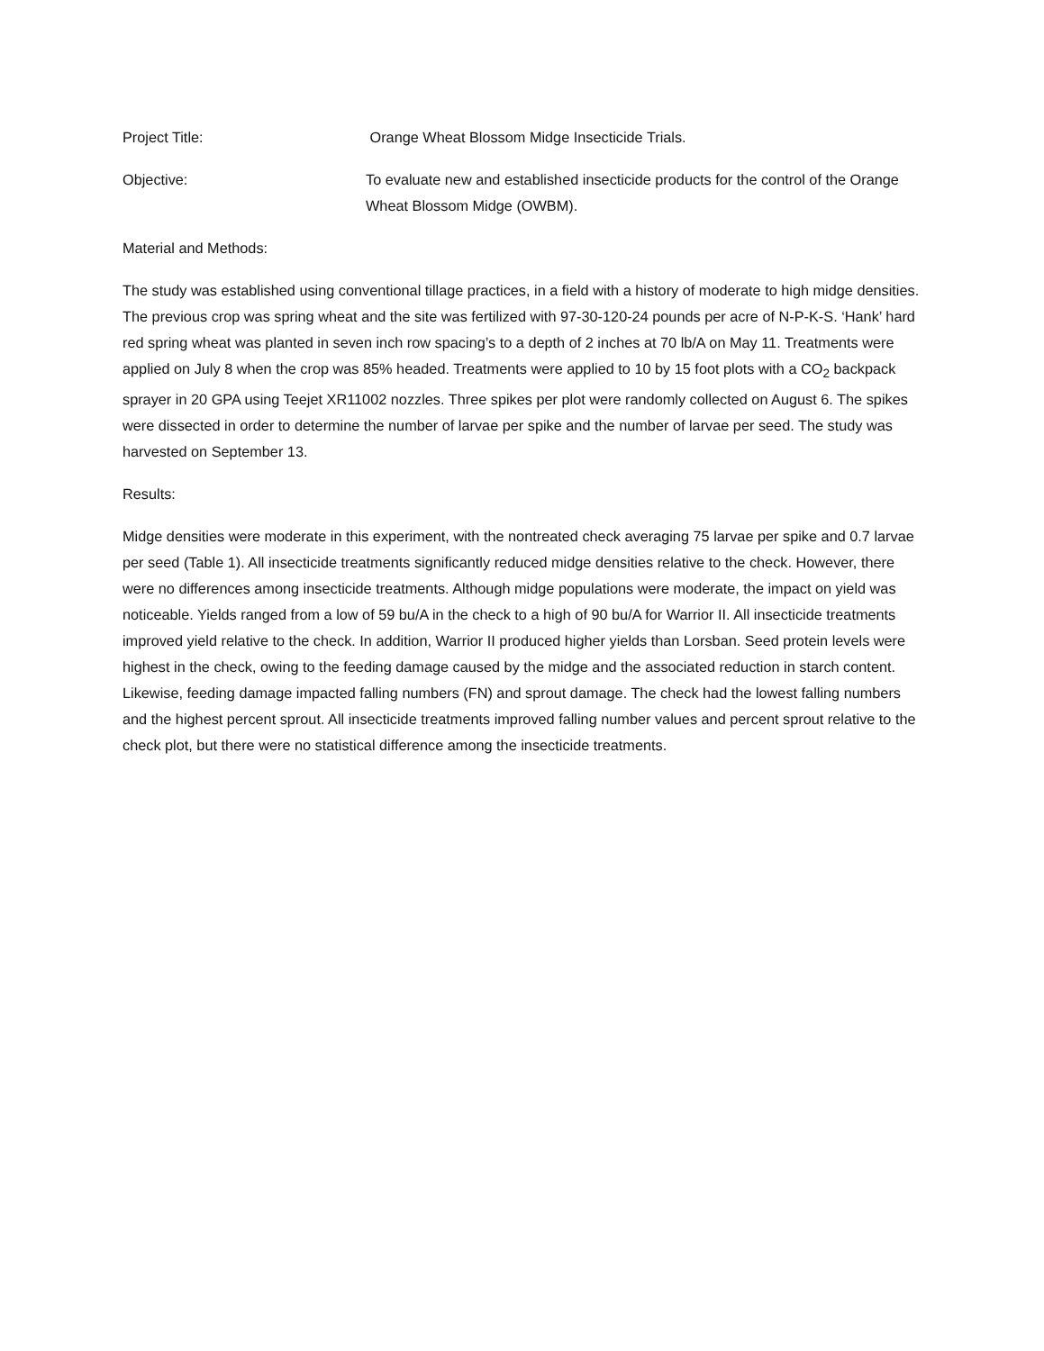Project Title: Orange Wheat Blossom Midge Insecticide Trials.
Objective: To evaluate new and established insecticide products for the control of the Orange Wheat Blossom Midge (OWBM).
Material and Methods:
The study was established using conventional tillage practices, in a field with a history of moderate to high midge densities. The previous crop was spring wheat and the site was fertilized with 97-30-120-24 pounds per acre of N-P-K-S. ‘Hank’ hard red spring wheat was planted in seven inch row spacing’s to a depth of 2 inches at 70 lb/A on May 11. Treatments were applied on July 8 when the crop was 85% headed. Treatments were applied to 10 by 15 foot plots with a CO<sub>2</sub> backpack sprayer in 20 GPA using Teejet XR11002 nozzles. Three spikes per plot were randomly collected on August 6. The spikes were dissected in order to determine the number of larvae per spike and the number of larvae per seed. The study was harvested on September 13.
Results:
Midge densities were moderate in this experiment, with the nontreated check averaging 75 larvae per spike and 0.7 larvae per seed (Table 1). All insecticide treatments significantly reduced midge densities relative to the check. However, there were no differences among insecticide treatments. Although midge populations were moderate, the impact on yield was noticeable. Yields ranged from a low of 59 bu/A in the check to a high of 90 bu/A for Warrior II. All insecticide treatments improved yield relative to the check. In addition, Warrior II produced higher yields than Lorsban. Seed protein levels were highest in the check, owing to the feeding damage caused by the midge and the associated reduction in starch content. Likewise, feeding damage impacted falling numbers (FN) and sprout damage. The check had the lowest falling numbers and the highest percent sprout. All insecticide treatments improved falling number values and percent sprout relative to the check plot, but there were no statistical difference among the insecticide treatments.